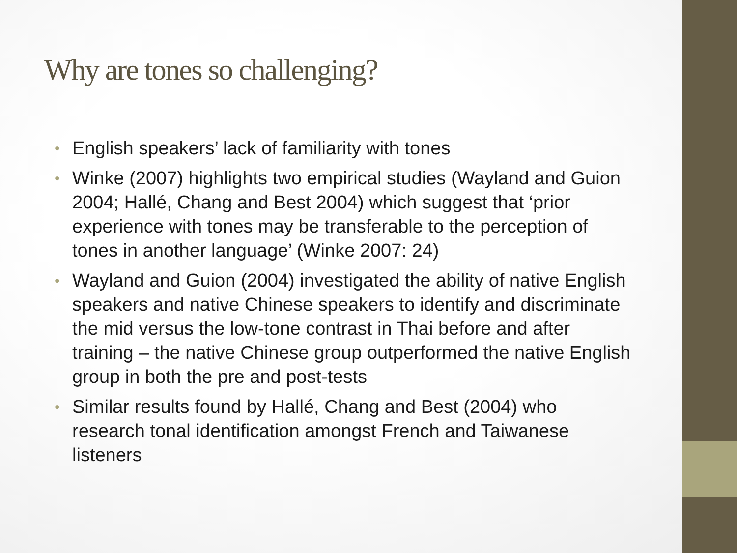Why are tones so challenging?
• English speakers’ lack of familiarity with tones
• Winke (2007) highlights two empirical studies (Wayland and Guion 2004; Hallé, Chang and Best 2004) which suggest that ‘prior experience with tones may be transferable to the perception of tones in another language’ (Winke 2007: 24)
• Wayland and Guion (2004) investigated the ability of native English speakers and native Chinese speakers to identify and discriminate the mid versus the low-tone contrast in Thai before and after training – the native Chinese group outperformed the native English group in both the pre and post-tests
• Similar results found by Hallé, Chang and Best (2004) who research tonal identification amongst French and Taiwanese listeners